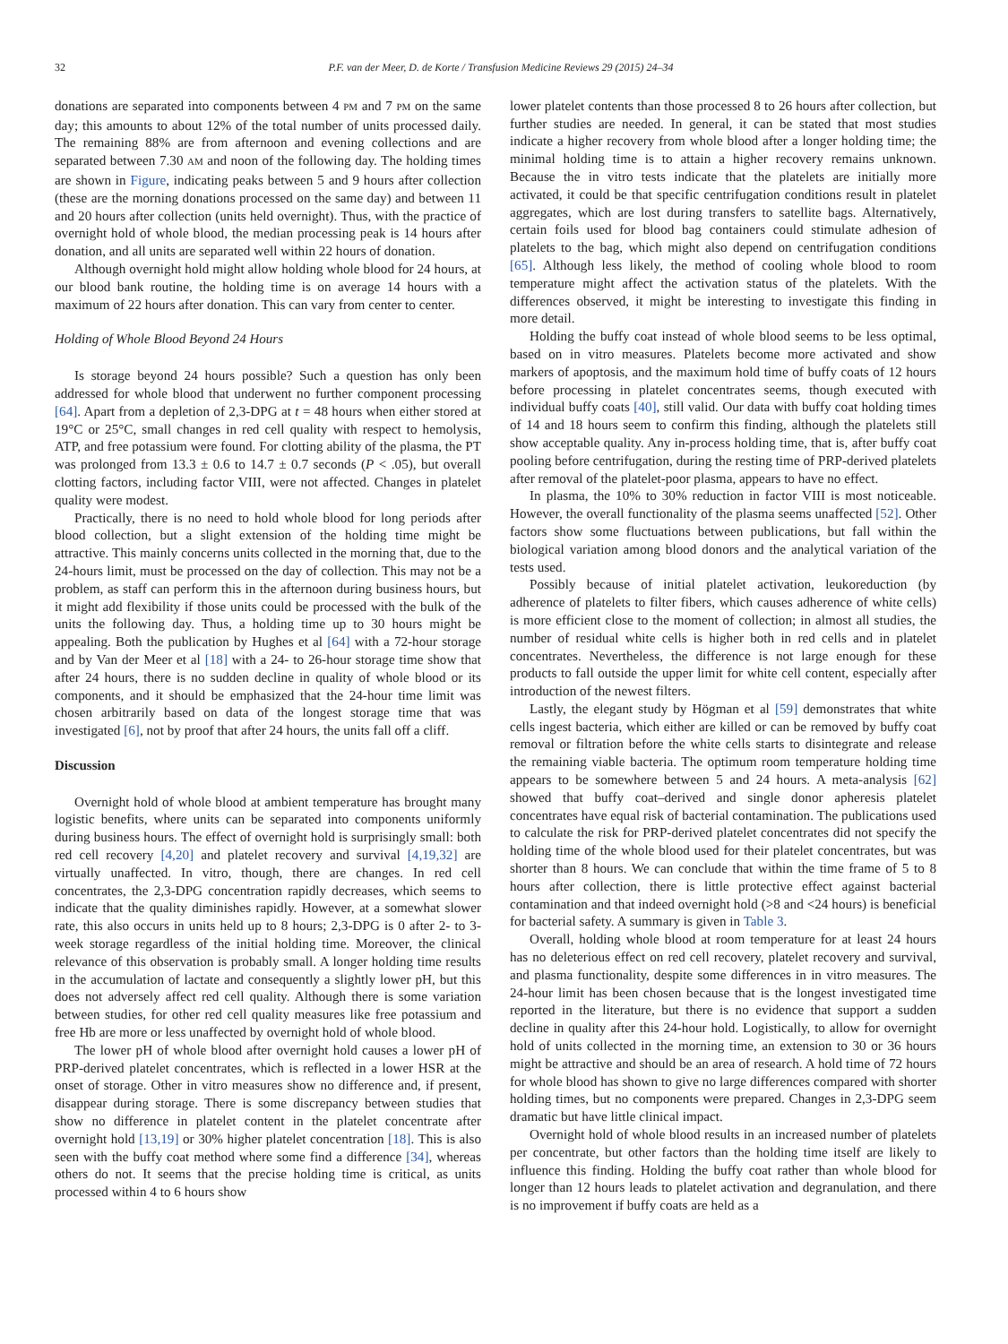32 P.F. van der Meer, D. de Korte / Transfusion Medicine Reviews 29 (2015) 24–34
donations are separated into components between 4 PM and 7 PM on the same day; this amounts to about 12% of the total number of units processed daily. The remaining 88% are from afternoon and evening collections and are separated between 7.30 AM and noon of the following day. The holding times are shown in Figure, indicating peaks between 5 and 9 hours after collection (these are the morning donations processed on the same day) and between 11 and 20 hours after collection (units held overnight). Thus, with the practice of overnight hold of whole blood, the median processing peak is 14 hours after donation, and all units are separated well within 22 hours of donation.
Although overnight hold might allow holding whole blood for 24 hours, at our blood bank routine, the holding time is on average 14 hours with a maximum of 22 hours after donation. This can vary from center to center.
Holding of Whole Blood Beyond 24 Hours
Is storage beyond 24 hours possible? Such a question has only been addressed for whole blood that underwent no further component processing [64]. Apart from a depletion of 2,3-DPG at t = 48 hours when either stored at 19°C or 25°C, small changes in red cell quality with respect to hemolysis, ATP, and free potassium were found. For clotting ability of the plasma, the PT was prolonged from 13.3 ± 0.6 to 14.7 ± 0.7 seconds (P < .05), but overall clotting factors, including factor VIII, were not affected. Changes in platelet quality were modest.
Practically, there is no need to hold whole blood for long periods after blood collection, but a slight extension of the holding time might be attractive. This mainly concerns units collected in the morning that, due to the 24-hours limit, must be processed on the day of collection. This may not be a problem, as staff can perform this in the afternoon during business hours, but it might add flexibility if those units could be processed with the bulk of the units the following day. Thus, a holding time up to 30 hours might be appealing. Both the publication by Hughes et al [64] with a 72-hour storage and by Van der Meer et al [18] with a 24- to 26-hour storage time show that after 24 hours, there is no sudden decline in quality of whole blood or its components, and it should be emphasized that the 24-hour time limit was chosen arbitrarily based on data of the longest storage time that was investigated [6], not by proof that after 24 hours, the units fall off a cliff.
Discussion
Overnight hold of whole blood at ambient temperature has brought many logistic benefits, where units can be separated into components uniformly during business hours. The effect of overnight hold is surprisingly small: both red cell recovery [4,20] and platelet recovery and survival [4,19,32] are virtually unaffected. In vitro, though, there are changes. In red cell concentrates, the 2,3-DPG concentration rapidly decreases, which seems to indicate that the quality diminishes rapidly. However, at a somewhat slower rate, this also occurs in units held up to 8 hours; 2,3-DPG is 0 after 2- to 3-week storage regardless of the initial holding time. Moreover, the clinical relevance of this observation is probably small. A longer holding time results in the accumulation of lactate and consequently a slightly lower pH, but this does not adversely affect red cell quality. Although there is some variation between studies, for other red cell quality measures like free potassium and free Hb are more or less unaffected by overnight hold of whole blood.
The lower pH of whole blood after overnight hold causes a lower pH of PRP-derived platelet concentrates, which is reflected in a lower HSR at the onset of storage. Other in vitro measures show no difference and, if present, disappear during storage. There is some discrepancy between studies that show no difference in platelet content in the platelet concentrate after overnight hold [13,19] or 30% higher platelet concentration [18]. This is also seen with the buffy coat method where some find a difference [34], whereas others do not. It seems that the precise holding time is critical, as units processed within 4 to 6 hours show
lower platelet contents than those processed 8 to 26 hours after collection, but further studies are needed. In general, it can be stated that most studies indicate a higher recovery from whole blood after a longer holding time; the minimal holding time is to attain a higher recovery remains unknown. Because the in vitro tests indicate that the platelets are initially more activated, it could be that specific centrifugation conditions result in platelet aggregates, which are lost during transfers to satellite bags. Alternatively, certain foils used for blood bag containers could stimulate adhesion of platelets to the bag, which might also depend on centrifugation conditions [65]. Although less likely, the method of cooling whole blood to room temperature might affect the activation status of the platelets. With the differences observed, it might be interesting to investigate this finding in more detail.
Holding the buffy coat instead of whole blood seems to be less optimal, based on in vitro measures. Platelets become more activated and show markers of apoptosis, and the maximum hold time of buffy coats of 12 hours before processing in platelet concentrates seems, though executed with individual buffy coats [40], still valid. Our data with buffy coat holding times of 14 and 18 hours seem to confirm this finding, although the platelets still show acceptable quality. Any in-process holding time, that is, after buffy coat pooling before centrifugation, during the resting time of PRP-derived platelets after removal of the platelet-poor plasma, appears to have no effect.
In plasma, the 10% to 30% reduction in factor VIII is most noticeable. However, the overall functionality of the plasma seems unaffected [52]. Other factors show some fluctuations between publications, but fall within the biological variation among blood donors and the analytical variation of the tests used.
Possibly because of initial platelet activation, leukoreduction (by adherence of platelets to filter fibers, which causes adherence of white cells) is more efficient close to the moment of collection; in almost all studies, the number of residual white cells is higher both in red cells and in platelet concentrates. Nevertheless, the difference is not large enough for these products to fall outside the upper limit for white cell content, especially after introduction of the newest filters.
Lastly, the elegant study by Högman et al [59] demonstrates that white cells ingest bacteria, which either are killed or can be removed by buffy coat removal or filtration before the white cells starts to disintegrate and release the remaining viable bacteria. The optimum room temperature holding time appears to be somewhere between 5 and 24 hours. A meta-analysis [62] showed that buffy coat–derived and single donor apheresis platelet concentrates have equal risk of bacterial contamination. The publications used to calculate the risk for PRP-derived platelet concentrates did not specify the holding time of the whole blood used for their platelet concentrates, but was shorter than 8 hours. We can conclude that within the time frame of 5 to 8 hours after collection, there is little protective effect against bacterial contamination and that indeed overnight hold (>8 and <24 hours) is beneficial for bacterial safety. A summary is given in Table 3.
Overall, holding whole blood at room temperature for at least 24 hours has no deleterious effect on red cell recovery, platelet recovery and survival, and plasma functionality, despite some differences in in vitro measures. The 24-hour limit has been chosen because that is the longest investigated time reported in the literature, but there is no evidence that support a sudden decline in quality after this 24-hour hold. Logistically, to allow for overnight hold of units collected in the morning time, an extension to 30 or 36 hours might be attractive and should be an area of research. A hold time of 72 hours for whole blood has shown to give no large differences compared with shorter holding times, but no components were prepared. Changes in 2,3-DPG seem dramatic but have little clinical impact.
Overnight hold of whole blood results in an increased number of platelets per concentrate, but other factors than the holding time itself are likely to influence this finding. Holding the buffy coat rather than whole blood for longer than 12 hours leads to platelet activation and degranulation, and there is no improvement if buffy coats are held as a